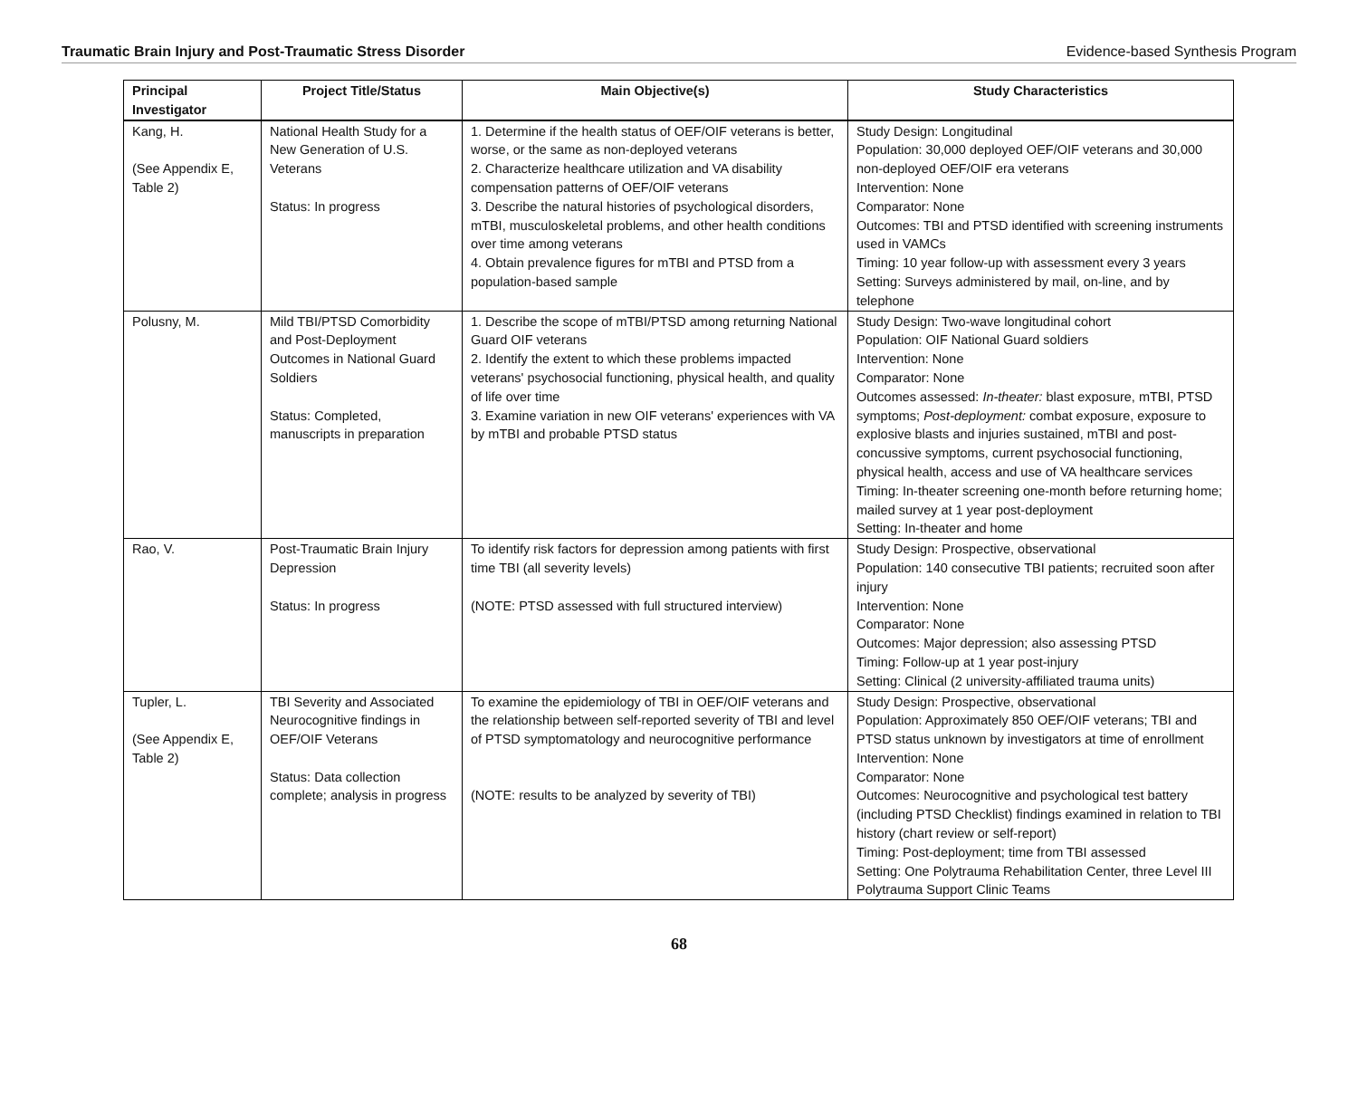Traumatic Brain Injury and Post-Traumatic Stress Disorder Evidence-based Synthesis Program
| Principal Investigator | Project Title/Status | Main Objective(s) | Study Characteristics |
| --- | --- | --- | --- |
| Kang, H. (See Appendix E, Table 2) | National Health Study for a New Generation of U.S. Veterans Status: In progress | 1. Determine if the health status of OEF/OIF veterans is better, worse, or the same as non-deployed veterans 2. Characterize healthcare utilization and VA disability compensation patterns of OEF/OIF veterans 3. Describe the natural histories of psychological disorders, mTBI, musculoskeletal problems, and other health conditions over time among veterans 4. Obtain prevalence figures for mTBI and PTSD from a population-based sample | Study Design: Longitudinal Population: 30,000 deployed OEF/OIF veterans and 30,000 non-deployed OEF/OIF era veterans Intervention: None Comparator: None Outcomes: TBI and PTSD identified with screening instruments used in VAMCs Timing: 10 year follow-up with assessment every 3 years Setting: Surveys administered by mail, on-line, and by telephone |
| Polusny, M. | Mild TBI/PTSD Comorbidity and Post-Deployment Outcomes in National Guard Soldiers Status: Completed, manuscripts in preparation | 1. Describe the scope of mTBI/PTSD among returning National Guard OIF veterans 2. Identify the extent to which these problems impacted veterans' psychosocial functioning, physical health, and quality of life over time 3. Examine variation in new OIF veterans' experiences with VA by mTBI and probable PTSD status | Study Design: Two-wave longitudinal cohort Population: OIF National Guard soldiers Intervention: None Comparator: None Outcomes assessed: In-theater: blast exposure, mTBI, PTSD symptoms; Post-deployment: combat exposure, exposure to explosive blasts and injuries sustained, mTBI and post-concussive symptoms, current psychosocial functioning, physical health, access and use of VA healthcare services Timing: In-theater screening one-month before returning home; mailed survey at 1 year post-deployment Setting: In-theater and home |
| Rao, V. | Post-Traumatic Brain Injury Depression Status: In progress | To identify risk factors for depression among patients with first time TBI (all severity levels) (NOTE: PTSD assessed with full structured interview) | Study Design: Prospective, observational Population: 140 consecutive TBI patients; recruited soon after injury Intervention: None Comparator: None Outcomes: Major depression; also assessing PTSD Timing: Follow-up at 1 year post-injury Setting: Clinical (2 university-affiliated trauma units) |
| Tupler, L. (See Appendix E, Table 2) | TBI Severity and Associated Neurocognitive findings in OEF/OIF Veterans Status: Data collection complete; analysis in progress | To examine the epidemiology of TBI in OEF/OIF veterans and the relationship between self-reported severity of TBI and level of PTSD symptomatology and neurocognitive performance (NOTE: results to be analyzed by severity of TBI) | Study Design: Prospective, observational Population: Approximately 850 OEF/OIF veterans; TBI and PTSD status unknown by investigators at time of enrollment Intervention: None Comparator: None Outcomes: Neurocognitive and psychological test battery (including PTSD Checklist) findings examined in relation to TBI history (chart review or self-report) Timing: Post-deployment; time from TBI assessed Setting: One Polytrauma Rehabilitation Center, three Level III Polytrauma Support Clinic Teams |
68